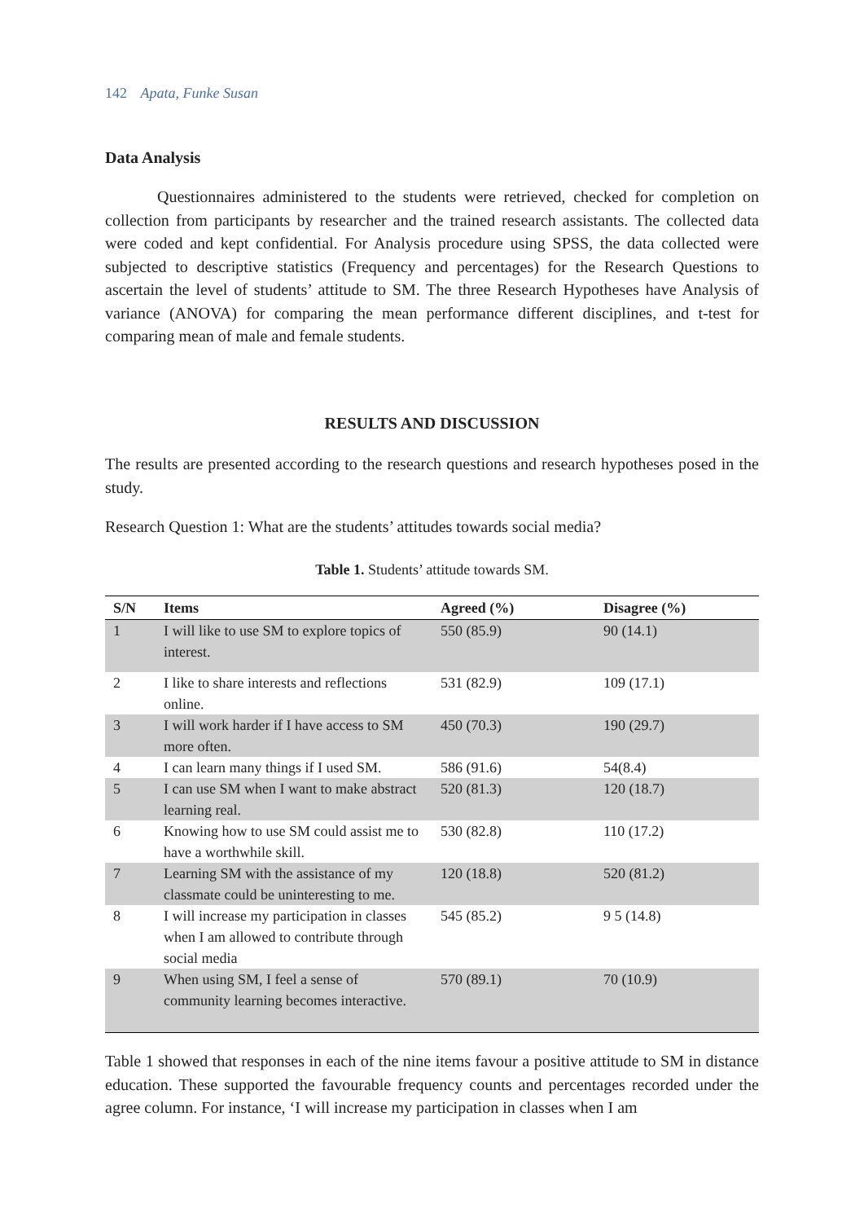142 Apata, Funke Susan
Data Analysis
Questionnaires administered to the students were retrieved, checked for completion on collection from participants by researcher and the trained research assistants. The collected data were coded and kept confidential. For Analysis procedure using SPSS, the data collected were subjected to descriptive statistics (Frequency and percentages) for the Research Questions to ascertain the level of students’ attitude to SM. The three Research Hypotheses have Analysis of variance (ANOVA) for comparing the mean performance different disciplines, and t-test for comparing mean of male and female students.
RESULTS AND DISCUSSION
The results are presented according to the research questions and research hypotheses posed in the study.
Research Question 1: What are the students’ attitudes towards social media?
Table 1. Students’ attitude towards SM.
| S/N | Items | Agreed (%) | Disagree (%) |
| --- | --- | --- | --- |
| 1 | I will like to use SM to explore topics of interest. | 550 (85.9) | 90 (14.1) |
| 2 | I like to share interests and reflections online. | 531 (82.9) | 109 (17.1) |
| 3 | I will work harder if I have access to SM more often. | 450 (70.3) | 190 (29.7) |
| 4 | I can learn many things if I used SM. | 586 (91.6) | 54(8.4) |
| 5 | I can use SM when I want to make abstract learning real. | 520 (81.3) | 120 (18.7) |
| 6 | Knowing how to use SM could assist me to have a worthwhile skill. | 530 (82.8) | 110 (17.2) |
| 7 | Learning SM with the assistance of my classmate could be uninteresting to me. | 120 (18.8) | 520 (81.2) |
| 8 | I will increase my participation in classes when I am allowed to contribute through social media | 545 (85.2) | 9 5 (14.8) |
| 9 | When using SM, I feel a sense of community learning becomes interactive. | 570 (89.1) | 70 (10.9) |
Table 1 showed that responses in each of the nine items favour a positive attitude to SM in distance education. These supported the favourable frequency counts and percentages recorded under the agree column. For instance, ‘I will increase my participation in classes when I am